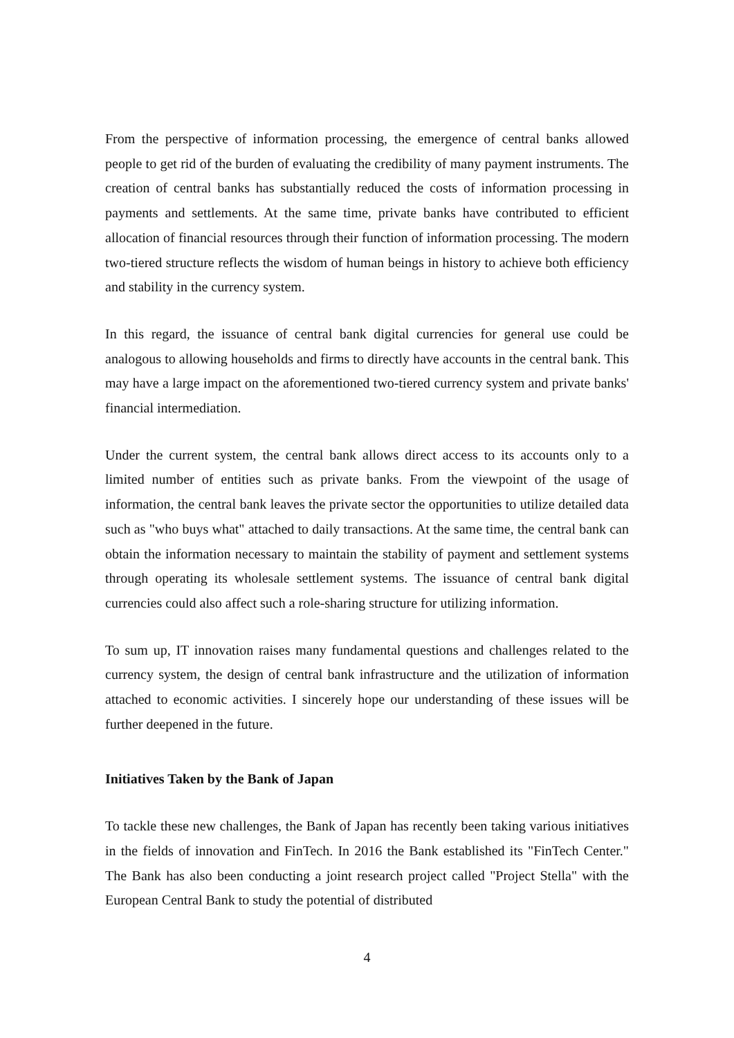From the perspective of information processing, the emergence of central banks allowed people to get rid of the burden of evaluating the credibility of many payment instruments. The creation of central banks has substantially reduced the costs of information processing in payments and settlements. At the same time, private banks have contributed to efficient allocation of financial resources through their function of information processing. The modern two-tiered structure reflects the wisdom of human beings in history to achieve both efficiency and stability in the currency system.
In this regard, the issuance of central bank digital currencies for general use could be analogous to allowing households and firms to directly have accounts in the central bank. This may have a large impact on the aforementioned two-tiered currency system and private banks' financial intermediation.
Under the current system, the central bank allows direct access to its accounts only to a limited number of entities such as private banks. From the viewpoint of the usage of information, the central bank leaves the private sector the opportunities to utilize detailed data such as "who buys what" attached to daily transactions. At the same time, the central bank can obtain the information necessary to maintain the stability of payment and settlement systems through operating its wholesale settlement systems. The issuance of central bank digital currencies could also affect such a role-sharing structure for utilizing information.
To sum up, IT innovation raises many fundamental questions and challenges related to the currency system, the design of central bank infrastructure and the utilization of information attached to economic activities. I sincerely hope our understanding of these issues will be further deepened in the future.
Initiatives Taken by the Bank of Japan
To tackle these new challenges, the Bank of Japan has recently been taking various initiatives in the fields of innovation and FinTech. In 2016 the Bank established its "FinTech Center." The Bank has also been conducting a joint research project called "Project Stella" with the European Central Bank to study the potential of distributed
4